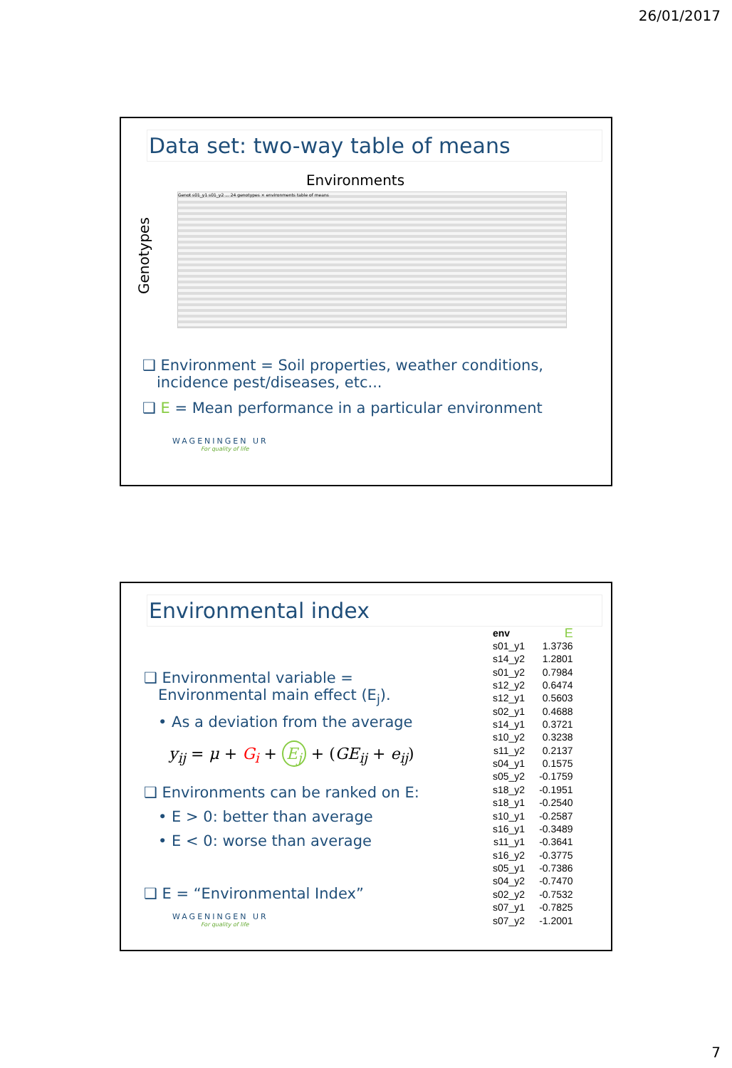26/01/2017
Data set: two-way table of means
Environments
Genotypes
Genot s01_y1 s01_y2 ... 24 genotypes × environments table of means
❑ Environment = Soil properties, weather conditions,
incidence pest/diseases, etc...
❑ E = Mean performance in a particular environment
WAGENINGEN UR
For quality of life
Environmental index
❑ Environmental variable =
Environmental main effect (E<sub>j</sub>).
• As a deviation from the average
y<sub>ij</sub> = μ + G<sub>i</sub> + E<sub>j</sub> + (GE<sub>ij</sub> + e<sub>ij</sub>)
❑ Environments can be ranked on E:
• E > 0: better than average
• E < 0: worse than average
❑ E = “Environmental Index”
WAGENINGEN UR
For quality of life
| env | E |
| --- | --- |
| s01_y1 | 1.3736 |
| s14_y2 | 1.2801 |
| s01_y2 | 0.7984 |
| s12_y2 | 0.6474 |
| s12_y1 | 0.5603 |
| s02_y1 | 0.4688 |
| s14_y1 | 0.3721 |
| s10_y2 | 0.3238 |
| s11_y2 | 0.2137 |
| s04_y1 | 0.1575 |
| s05_y2 | -0.1759 |
| s18_y2 | -0.1951 |
| s18_y1 | -0.2540 |
| s10_y1 | -0.2587 |
| s16_y1 | -0.3489 |
| s11_y1 | -0.3641 |
| s16_y2 | -0.3775 |
| s05_y1 | -0.7386 |
| s04_y2 | -0.7470 |
| s02_y2 | -0.7532 |
| s07_y1 | -0.7825 |
| s07_y2 | -1.2001 |
7